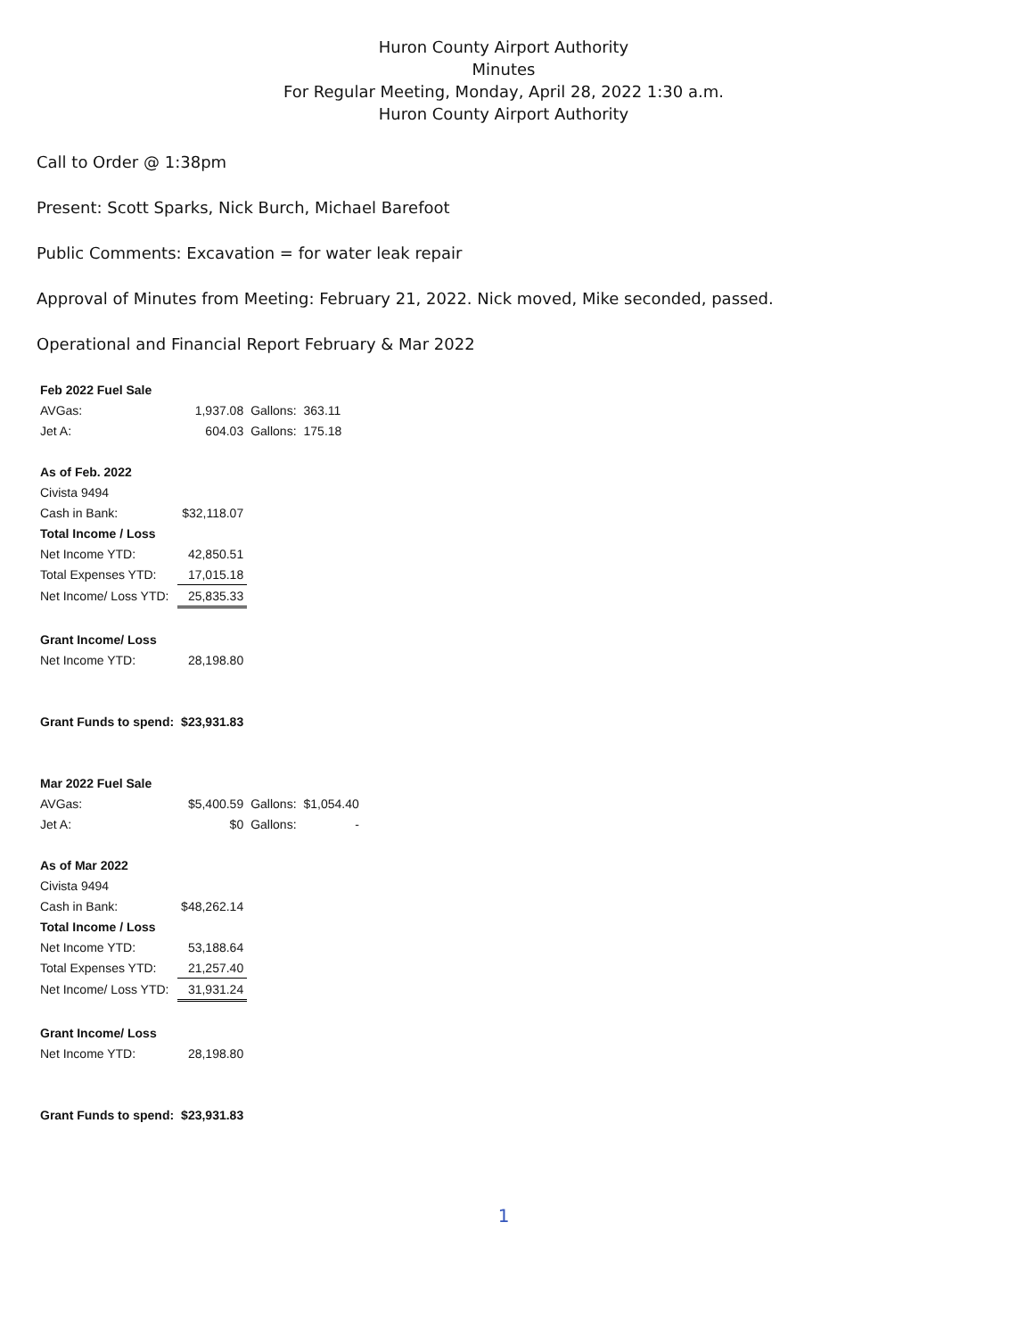Huron County Airport Authority
Minutes
For Regular Meeting, Monday, April 28, 2022 1:30 a.m.
Huron County Airport Authority
Call to Order @ 1:38pm
Present: Scott Sparks, Nick Burch, Michael Barefoot
Public Comments: Excavation = for water leak repair
Approval of Minutes from Meeting: February 21, 2022. Nick moved, Mike seconded, passed.
Operational and Financial Report February & Mar 2022
| Feb 2022 Fuel Sale | | | |
| AVGas: | 1,937.08 | Gallons: | 363.11 |
| Jet A: | 604.03 | Gallons: | 175.18 |
| As of Feb. 2022 | | | |
| Civista 9494 | | | |
| Cash in Bank: | $32,118.07 | | |
| Total Income / Loss | | | |
| Net Income YTD: | 42,850.51 | | |
| Total Expenses YTD: | 17,015.18 | | |
| Net Income/ Loss YTD: | 25,835.33 | | |
| Grant Income/ Loss | | | |
| Net Income YTD: | 28,198.80 | | |
| Grant Funds to spend: | $23,931.83 | | |
| Mar 2022 Fuel Sale | | | |
| AVGas: | $5,400.59 | Gallons: | $1,054.40 |
| Jet A: | $0 | Gallons: | - |
| As of Mar 2022 | | | |
| Civista 9494 | | | |
| Cash in Bank: | $48,262.14 | | |
| Total Income / Loss | | | |
| Net Income YTD: | 53,188.64 | | |
| Total Expenses YTD: | 21,257.40 | | |
| Net Income/ Loss YTD: | 31,931.24 | | |
| Grant Income/ Loss | | | |
| Net Income YTD: | 28,198.80 | | |
| Grant Funds to spend: | $23,931.83 | | |
1